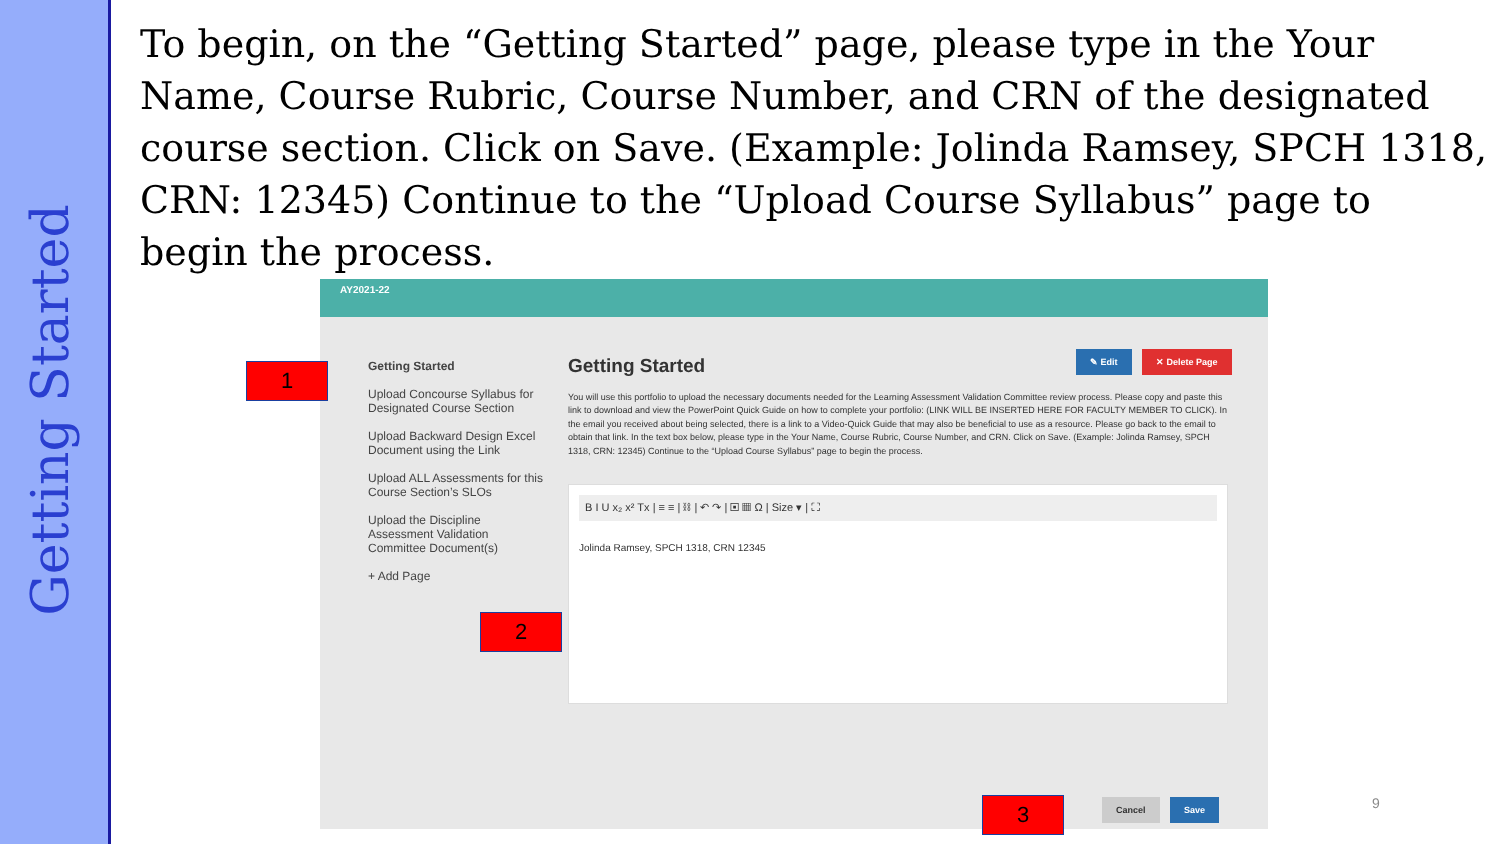Getting Started
To begin, on the “Getting Started” page, please type in the Your Name, Course Rubric, Course Number, and CRN of the designated course section. Click on Save. (Example: Jolinda Ramsey, SPCH 1318, CRN: 12345) Continue to the “Upload Course Syllabus” page to begin the process.
AY2021-22
Getting Started
Upload Concourse Syllabus for Designated Course Section
Upload Backward Design Excel Document using the Link
Upload ALL Assessments for this Course Section’s SLOs
Upload the Discipline Assessment Validation Committee Document(s)
+ Add Page
Getting Started
You will use this portfolio to upload the necessary documents needed for the Learning Assessment Validation Committee review process. Please copy and paste this link to download and view the PowerPoint Quick Guide on how to complete your portfolio: (LINK WILL BE INSERTED HERE FOR FACULTY MEMBER TO CLICK). In the email you received about being selected, there is a link to a Video-Quick Guide that may also be beneficial to use as a resource. Please go back to the email to obtain that link. In the text box below, please type in the Your Name, Course Rubric, Course Number, and CRN. Click on Save. (Example: Jolinda Ramsey, SPCH 1318, CRN: 12345) Continue to the “Upload Course Syllabus” page to begin the process.
B I U x₂ x² Tx | ≡ ≡ | ⛓ | ↶ ↷ | ▣ ▦ Ω | Size ▾ | ⛶
Jolinda Ramsey, SPCH 1318, CRN 12345
✎ Edit ✕ Delete Page
Cancel Save
1
2
3 9